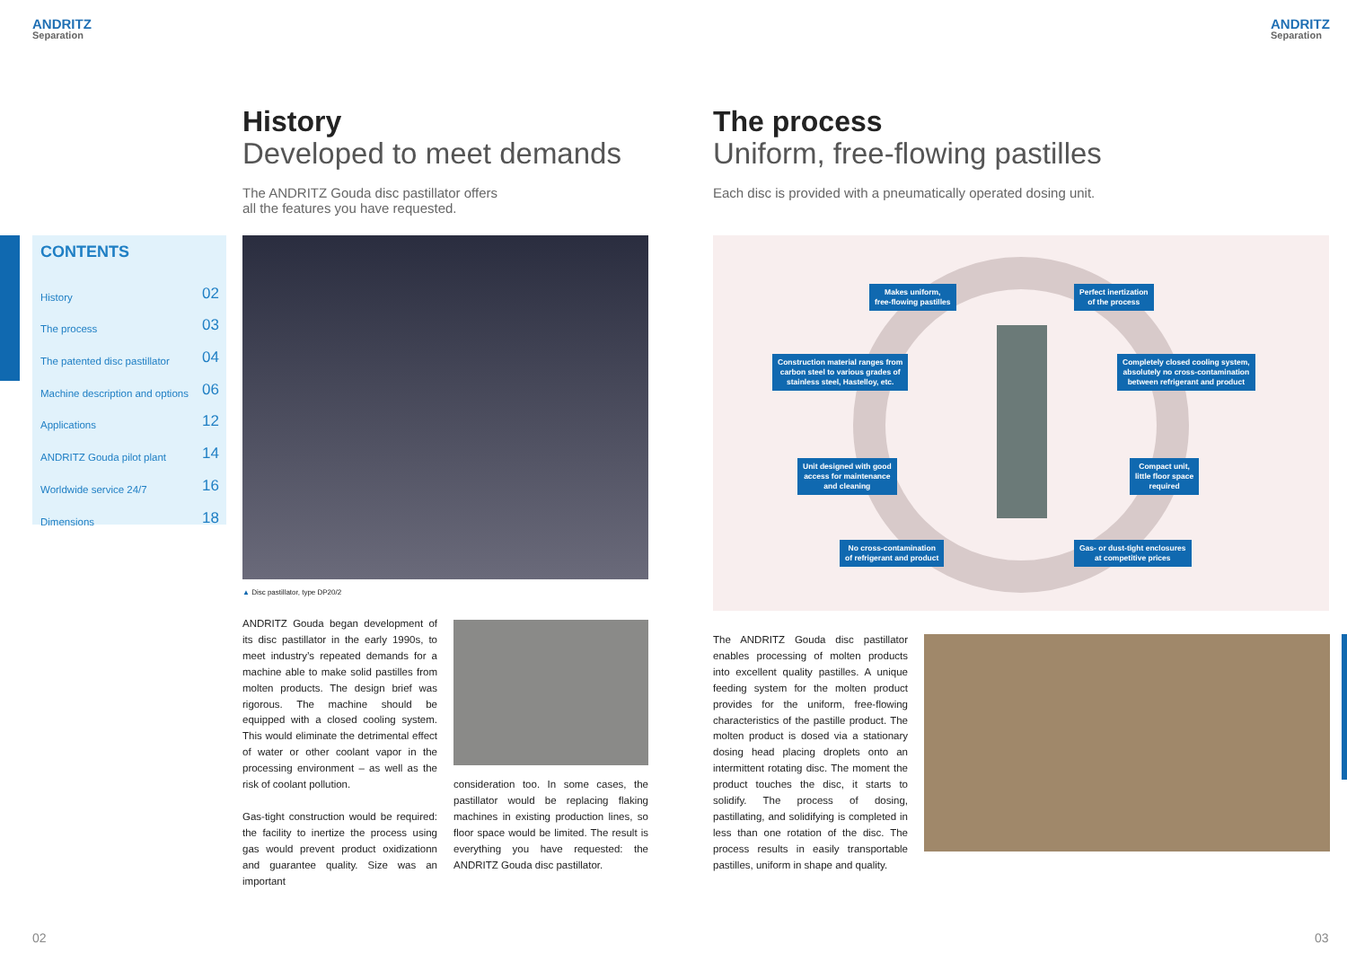ANDRITZ
Separation
ANDRITZ
Separation
History
Developed to meet demands
The ANDRITZ Gouda disc pastillator offers
all the features you have requested.
The process
Uniform, free-flowing pastilles
Each disc is provided with a pneumatically operated dosing unit.
CONTENTS
History 02
The process 03
The patented disc pastillator 04
Machine description and options 06
Applications 12
ANDRITZ Gouda pilot plant 14
Worldwide service 24/7 16
Dimensions 18
▲ Disc pastillator, type DP20/2
ANDRITZ Gouda began development of its disc pastillator in the early 1990s, to meet industry’s repeated demands for a machine able to make solid pastilles from molten products. The design brief was rigorous. The machine should be equipped with a closed cooling system. This would eliminate the detrimental effect of water or other coolant vapor in the processing environment – as well as the risk of coolant pollution.
Gas-tight construction would be required: the facility to inertize the process using gas would prevent product oxidizationn and guarantee quality. Size was an important
consideration too. In some cases, the pastillator would be replacing flaking machines in existing production lines, so floor space would be limited. The result is everything you have requested: the ANDRITZ Gouda disc pastillator.
Makes uniform,
free-flowing pastilles
Perfect inertization
of the process
Construction material ranges from
carbon steel to various grades of
stainless steel, Hastelloy, etc.
Completely closed cooling system,
absolutely no cross-contamination
between refrigerant and product
Unit designed with good
access for maintenance
and cleaning
Compact unit,
little floor space
required
No cross-contamination
of refrigerant and product
Gas- or dust-tight enclosures
at competitive prices
The ANDRITZ Gouda disc pastillator enables processing of molten products into excellent quality pastilles. A unique feeding system for the molten product provides for the uniform, free-flowing characteristics of the pastille product. The molten product is dosed via a stationary dosing head placing droplets onto an intermittent rotating disc. The moment the product touches the disc, it starts to solidify. The process of dosing, pastillating, and solidifying is completed in less than one rotation of the disc. The process results in easily transportable pastilles, uniform in shape and quality.
02 03